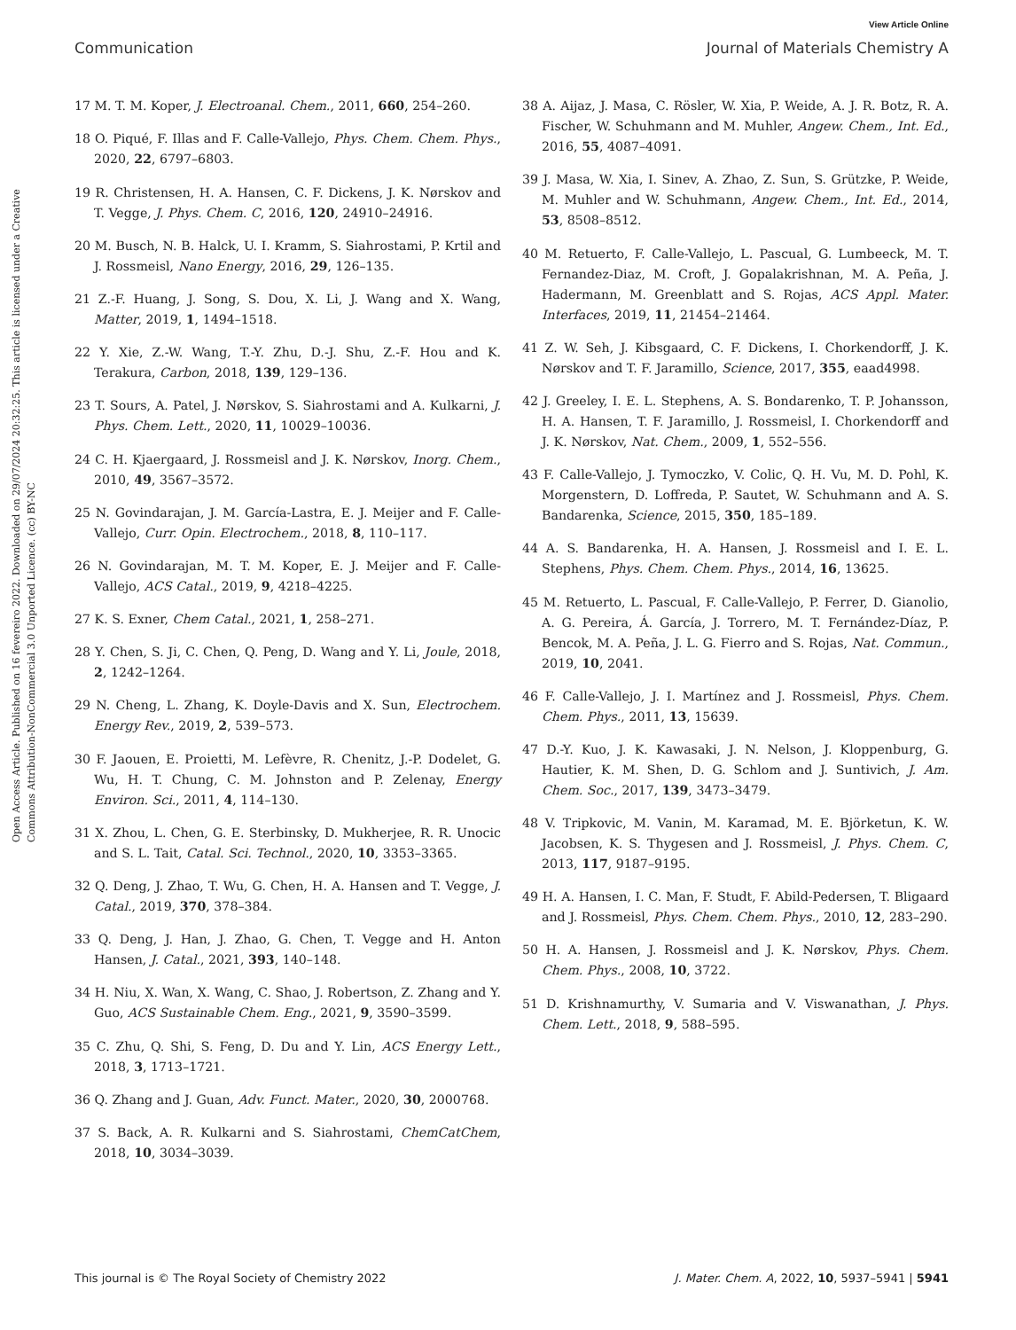View Article Online
Communication Journal of Materials Chemistry A
Open Access Article. Published on 16 fevereiro 2022. Downloaded on 29/07/2024 20:32:25. This article is licensed under a Creative Commons Attribution-NonCommercial 3.0 Unported Licence. (cc) BY-NC
17 M. T. M. Koper, J. Electroanal. Chem., 2011, 660, 254–260.
18 O. Piqué, F. Illas and F. Calle-Vallejo, Phys. Chem. Chem. Phys., 2020, 22, 6797–6803.
19 R. Christensen, H. A. Hansen, C. F. Dickens, J. K. Nørskov and T. Vegge, J. Phys. Chem. C, 2016, 120, 24910–24916.
20 M. Busch, N. B. Halck, U. I. Kramm, S. Siahrostami, P. Krtil and J. Rossmeisl, Nano Energy, 2016, 29, 126–135.
21 Z.-F. Huang, J. Song, S. Dou, X. Li, J. Wang and X. Wang, Matter, 2019, 1, 1494–1518.
22 Y. Xie, Z.-W. Wang, T.-Y. Zhu, D.-J. Shu, Z.-F. Hou and K. Terakura, Carbon, 2018, 139, 129–136.
23 T. Sours, A. Patel, J. Nørskov, S. Siahrostami and A. Kulkarni, J. Phys. Chem. Lett., 2020, 11, 10029–10036.
24 C. H. Kjaergaard, J. Rossmeisl and J. K. Nørskov, Inorg. Chem., 2010, 49, 3567–3572.
25 N. Govindarajan, J. M. García-Lastra, E. J. Meijer and F. Calle-Vallejo, Curr. Opin. Electrochem., 2018, 8, 110–117.
26 N. Govindarajan, M. T. M. Koper, E. J. Meijer and F. Calle-Vallejo, ACS Catal., 2019, 9, 4218–4225.
27 K. S. Exner, Chem Catal., 2021, 1, 258–271.
28 Y. Chen, S. Ji, C. Chen, Q. Peng, D. Wang and Y. Li, Joule, 2018, 2, 1242–1264.
29 N. Cheng, L. Zhang, K. Doyle-Davis and X. Sun, Electrochem. Energy Rev., 2019, 2, 539–573.
30 F. Jaouen, E. Proietti, M. Lefèvre, R. Chenitz, J.-P. Dodelet, G. Wu, H. T. Chung, C. M. Johnston and P. Zelenay, Energy Environ. Sci., 2011, 4, 114–130.
31 X. Zhou, L. Chen, G. E. Sterbinsky, D. Mukherjee, R. R. Unocic and S. L. Tait, Catal. Sci. Technol., 2020, 10, 3353–3365.
32 Q. Deng, J. Zhao, T. Wu, G. Chen, H. A. Hansen and T. Vegge, J. Catal., 2019, 370, 378–384.
33 Q. Deng, J. Han, J. Zhao, G. Chen, T. Vegge and H. Anton Hansen, J. Catal., 2021, 393, 140–148.
34 H. Niu, X. Wan, X. Wang, C. Shao, J. Robertson, Z. Zhang and Y. Guo, ACS Sustainable Chem. Eng., 2021, 9, 3590–3599.
35 C. Zhu, Q. Shi, S. Feng, D. Du and Y. Lin, ACS Energy Lett., 2018, 3, 1713–1721.
36 Q. Zhang and J. Guan, Adv. Funct. Mater., 2020, 30, 2000768.
37 S. Back, A. R. Kulkarni and S. Siahrostami, ChemCatChem, 2018, 10, 3034–3039.
38 A. Aijaz, J. Masa, C. Rösler, W. Xia, P. Weide, A. J. R. Botz, R. A. Fischer, W. Schuhmann and M. Muhler, Angew. Chem., Int. Ed., 2016, 55, 4087–4091.
39 J. Masa, W. Xia, I. Sinev, A. Zhao, Z. Sun, S. Grützke, P. Weide, M. Muhler and W. Schuhmann, Angew. Chem., Int. Ed., 2014, 53, 8508–8512.
40 M. Retuerto, F. Calle-Vallejo, L. Pascual, G. Lumbeeck, M. T. Fernandez-Diaz, M. Croft, J. Gopalakrishnan, M. A. Peña, J. Hadermann, M. Greenblatt and S. Rojas, ACS Appl. Mater. Interfaces, 2019, 11, 21454–21464.
41 Z. W. Seh, J. Kibsgaard, C. F. Dickens, I. Chorkendorff, J. K. Nørskov and T. F. Jaramillo, Science, 2017, 355, eaad4998.
42 J. Greeley, I. E. L. Stephens, A. S. Bondarenko, T. P. Johansson, H. A. Hansen, T. F. Jaramillo, J. Rossmeisl, I. Chorkendorff and J. K. Nørskov, Nat. Chem., 2009, 1, 552–556.
43 F. Calle-Vallejo, J. Tymoczko, V. Colic, Q. H. Vu, M. D. Pohl, K. Morgenstern, D. Loffreda, P. Sautet, W. Schuhmann and A. S. Bandarenka, Science, 2015, 350, 185–189.
44 A. S. Bandarenka, H. A. Hansen, J. Rossmeisl and I. E. L. Stephens, Phys. Chem. Chem. Phys., 2014, 16, 13625.
45 M. Retuerto, L. Pascual, F. Calle-Vallejo, P. Ferrer, D. Gianolio, A. G. Pereira, Á. García, J. Torrero, M. T. Fernández-Díaz, P. Bencok, M. A. Peña, J. L. G. Fierro and S. Rojas, Nat. Commun., 2019, 10, 2041.
46 F. Calle-Vallejo, J. I. Martínez and J. Rossmeisl, Phys. Chem. Chem. Phys., 2011, 13, 15639.
47 D.-Y. Kuo, J. K. Kawasaki, J. N. Nelson, J. Kloppenburg, G. Hautier, K. M. Shen, D. G. Schlom and J. Suntivich, J. Am. Chem. Soc., 2017, 139, 3473–3479.
48 V. Tripkovic, M. Vanin, M. Karamad, M. E. Björketun, K. W. Jacobsen, K. S. Thygesen and J. Rossmeisl, J. Phys. Chem. C, 2013, 117, 9187–9195.
49 H. A. Hansen, I. C. Man, F. Studt, F. Abild-Pedersen, T. Bligaard and J. Rossmeisl, Phys. Chem. Chem. Phys., 2010, 12, 283–290.
50 H. A. Hansen, J. Rossmeisl and J. K. Nørskov, Phys. Chem. Chem. Phys., 2008, 10, 3722.
51 D. Krishnamurthy, V. Sumaria and V. Viswanathan, J. Phys. Chem. Lett., 2018, 9, 588–595.
This journal is © The Royal Society of Chemistry 2022 J. Mater. Chem. A, 2022, 10, 5937–5941 | 5941